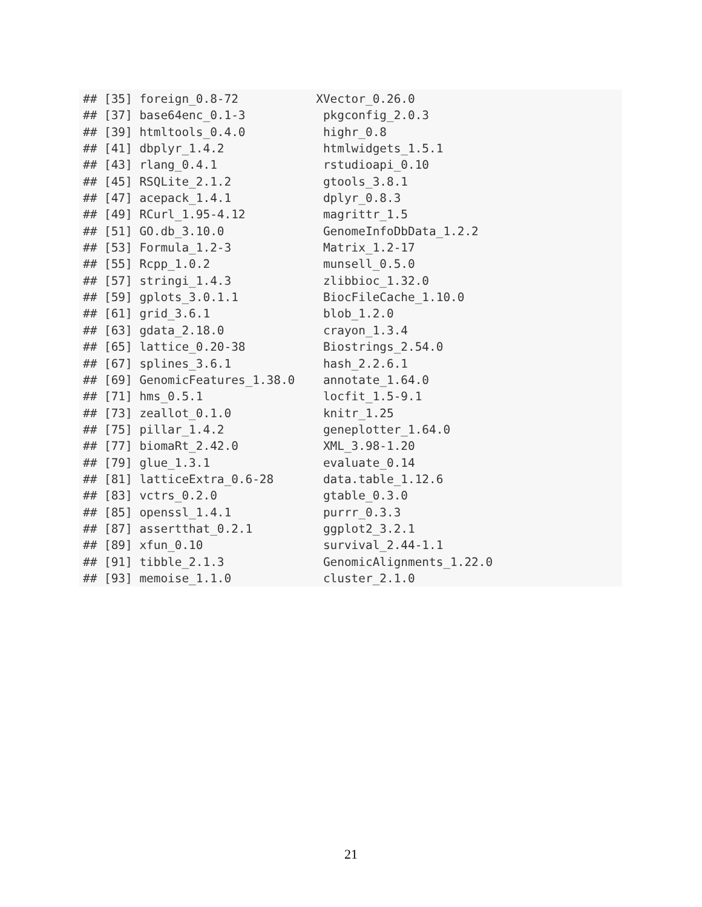## [35] foreign_0.8-72           XVector_0.26.0
## [37] base64enc_0.1-3           pkgconfig_2.0.3
## [39] htmltools_0.4.0           highr_0.8
## [41] dbplyr_1.4.2              htmlwidgets_1.5.1
## [43] rlang_0.4.1               rstudioapi_0.10
## [45] RSQLite_2.1.2             gtools_3.8.1
## [47] acepack_1.4.1             dplyr_0.8.3
## [49] RCurl_1.95-4.12           magrittr_1.5
## [51] GO.db_3.10.0              GenomeInfoDbData_1.2.2
## [53] Formula_1.2-3             Matrix_1.2-17
## [55] Rcpp_1.0.2                munsell_0.5.0
## [57] stringi_1.4.3             zlibbioc_1.32.0
## [59] gplots_3.0.1.1            BiocFileCache_1.10.0
## [61] grid_3.6.1                blob_1.2.0
## [63] gdata_2.18.0              crayon_1.3.4
## [65] lattice_0.20-38           Biostrings_2.54.0
## [67] splines_3.6.1             hash_2.2.6.1
## [69] GenomicFeatures_1.38.0    annotate_1.64.0
## [71] hms_0.5.1                 locfit_1.5-9.1
## [73] zeallot_0.1.0             knitr_1.25
## [75] pillar_1.4.2              geneplotter_1.64.0
## [77] biomaRt_2.42.0            XML_3.98-1.20
## [79] glue_1.3.1                evaluate_0.14
## [81] latticeExtra_0.6-28       data.table_1.12.6
## [83] vctrs_0.2.0               gtable_0.3.0
## [85] openssl_1.4.1             purrr_0.3.3
## [87] assertthat_0.2.1          ggplot2_3.2.1
## [89] xfun_0.10                 survival_2.44-1.1
## [91] tibble_2.1.3              GenomicAlignments_1.22.0
## [93] memoise_1.1.0             cluster_2.1.0
21